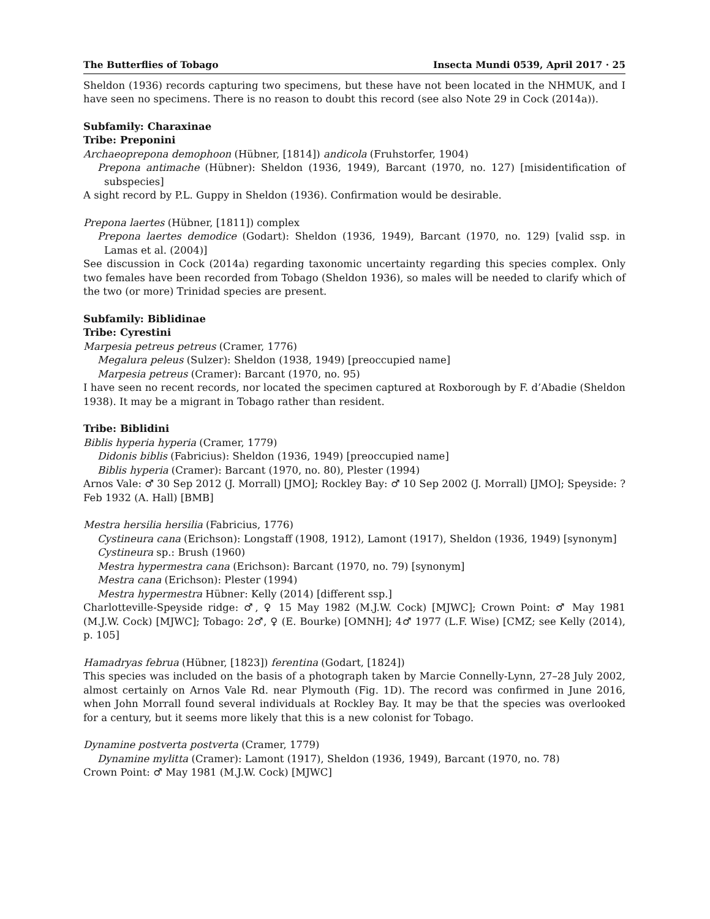The Butterflies of Tobago Insecta Mundi 0539, April 2017 · 25
Sheldon (1936) records capturing two specimens, but these have not been located in the NHMUK, and I have seen no specimens. There is no reason to doubt this record (see also Note 29 in Cock (2014a)).
Subfamily: Charaxinae
Tribe: Preponini
Archaeoprepona demophoon (Hübner, [1814]) andicola (Fruhstorfer, 1904)
Prepona antimache (Hübner): Sheldon (1936, 1949), Barcant (1970, no. 127) [misidentification of subspecies]
A sight record by P.L. Guppy in Sheldon (1936). Confirmation would be desirable.
Prepona laertes (Hübner, [1811]) complex
Prepona laertes demodice (Godart): Sheldon (1936, 1949), Barcant (1970, no. 129) [valid ssp. in Lamas et al. (2004)]
See discussion in Cock (2014a) regarding taxonomic uncertainty regarding this species complex. Only two females have been recorded from Tobago (Sheldon 1936), so males will be needed to clarify which of the two (or more) Trinidad species are present.
Subfamily: Biblidinae
Tribe: Cyrestini
Marpesia petreus petreus (Cramer, 1776)
Megalura peleus (Sulzer): Sheldon (1938, 1949) [preoccupied name]
Marpesia petreus (Cramer): Barcant (1970, no. 95)
I have seen no recent records, nor located the specimen captured at Roxborough by F. d’Abadie (Sheldon 1938). It may be a migrant in Tobago rather than resident.
Tribe: Biblidini
Biblis hyperia hyperia (Cramer, 1779)
Didonis biblis (Fabricius): Sheldon (1936, 1949) [preoccupied name]
Biblis hyperia (Cramer): Barcant (1970, no. 80), Plester (1994)
Arnos Vale: ♂ 30 Sep 2012 (J. Morrall) [JMO]; Rockley Bay: ♂ 10 Sep 2002 (J. Morrall) [JMO]; Speyside: ? Feb 1932 (A. Hall) [BMB]
Mestra hersilia hersilia (Fabricius, 1776)
Cystineura cana (Erichson): Longstaff (1908, 1912), Lamont (1917), Sheldon (1936, 1949) [synonym]
Cystineura sp.: Brush (1960)
Mestra hypermestra cana (Erichson): Barcant (1970, no. 79) [synonym]
Mestra cana (Erichson): Plester (1994)
Mestra hypermestra Hübner: Kelly (2014) [different ssp.]
Charlotteville-Speyside ridge: ♂, ♀ 15 May 1982 (M.J.W. Cock) [MJWC]; Crown Point: ♂ May 1981 (M.J.W. Cock) [MJWC]; Tobago: 2♂, ♀ (E. Bourke) [OMNH]; 4♂ 1977 (L.F. Wise) [CMZ; see Kelly (2014), p. 105]
Hamadryas februa (Hübner, [1823]) ferentina (Godart, [1824])
This species was included on the basis of a photograph taken by Marcie Connelly-Lynn, 27–28 July 2002, almost certainly on Arnos Vale Rd. near Plymouth (Fig. 1D). The record was confirmed in June 2016, when John Morrall found several individuals at Rockley Bay. It may be that the species was overlooked for a century, but it seems more likely that this is a new colonist for Tobago.
Dynamine postverta postverta (Cramer, 1779)
Dynamine mylitta (Cramer): Lamont (1917), Sheldon (1936, 1949), Barcant (1970, no. 78)
Crown Point: ♂ May 1981 (M.J.W. Cock) [MJWC]